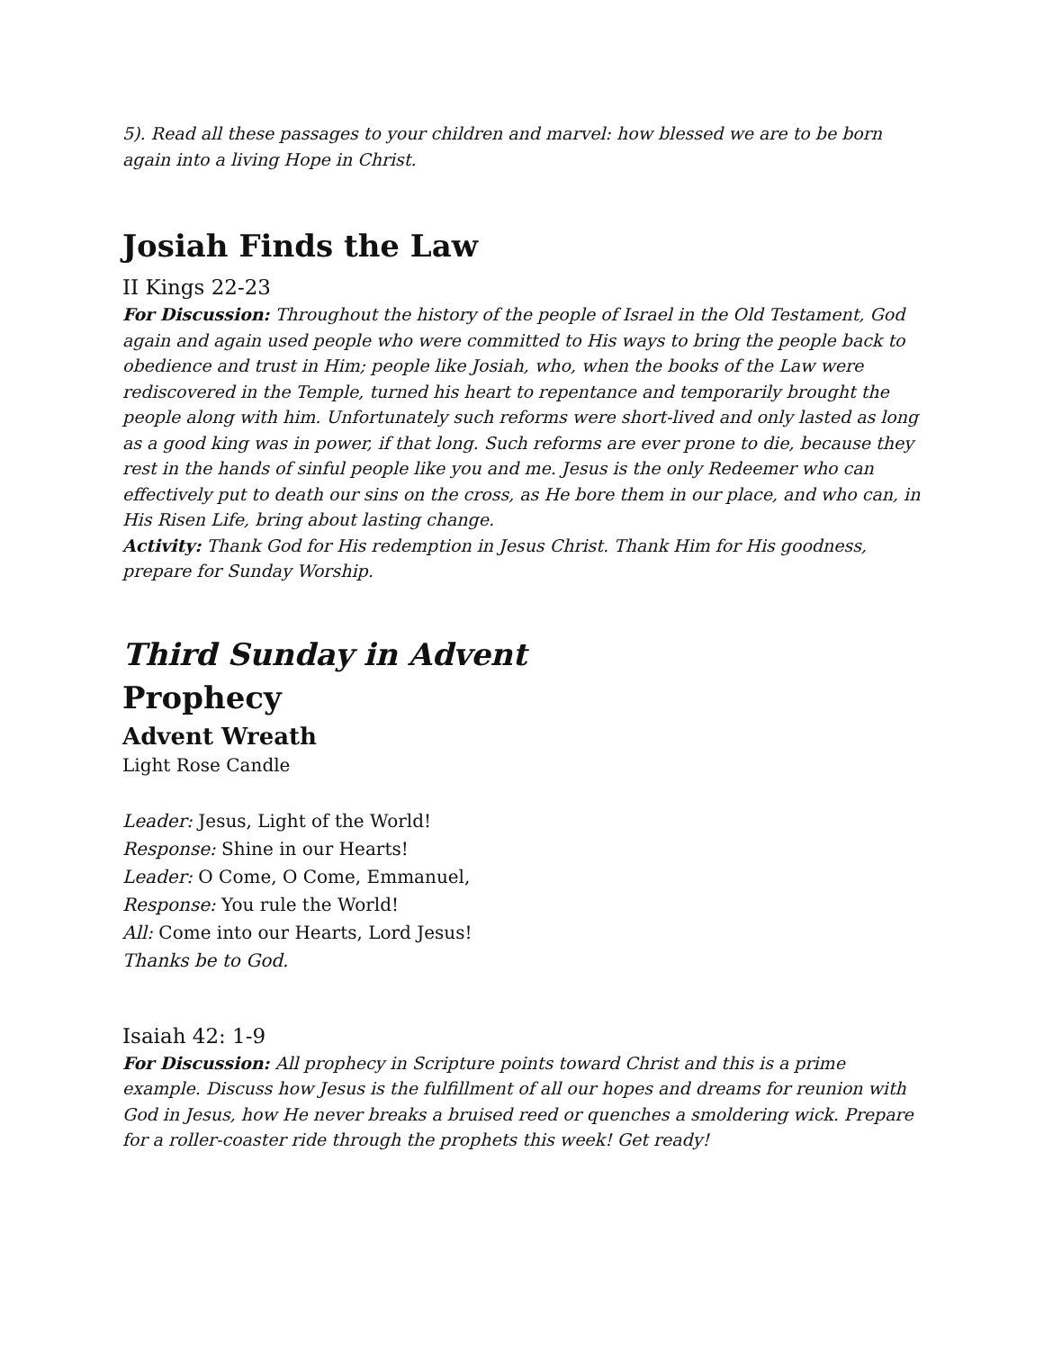5). Read all these passages to your children and marvel: how blessed we are to be born again into a living Hope in Christ.
Josiah Finds the Law
II Kings 22-23
For Discussion: Throughout the history of the people of Israel in the Old Testament, God again and again used people who were committed to His ways to bring the people back to obedience and trust in Him; people like Josiah, who, when the books of the Law were rediscovered in the Temple, turned his heart to repentance and temporarily brought the people along with him. Unfortunately such reforms were short-lived and only lasted as long as a good king was in power, if that long. Such reforms are ever prone to die, because they rest in the hands of sinful people like you and me. Jesus is the only Redeemer who can effectively put to death our sins on the cross, as He bore them in our place, and who can, in His Risen Life, bring about lasting change.
Activity: Thank God for His redemption in Jesus Christ. Thank Him for His goodness, prepare for Sunday Worship.
Third Sunday in Advent
Prophecy
Advent Wreath
Light Rose Candle
Leader: Jesus, Light of the World!
Response: Shine in our Hearts!
Leader: O Come, O Come, Emmanuel,
Response: You rule the World!
All: Come into our Hearts, Lord Jesus!
Thanks be to God.
Isaiah 42: 1-9
For Discussion: All prophecy in Scripture points toward Christ and this is a prime example. Discuss how Jesus is the fulfillment of all our hopes and dreams for reunion with God in Jesus, how He never breaks a bruised reed or quenches a smoldering wick. Prepare for a roller-coaster ride through the prophets this week! Get ready!